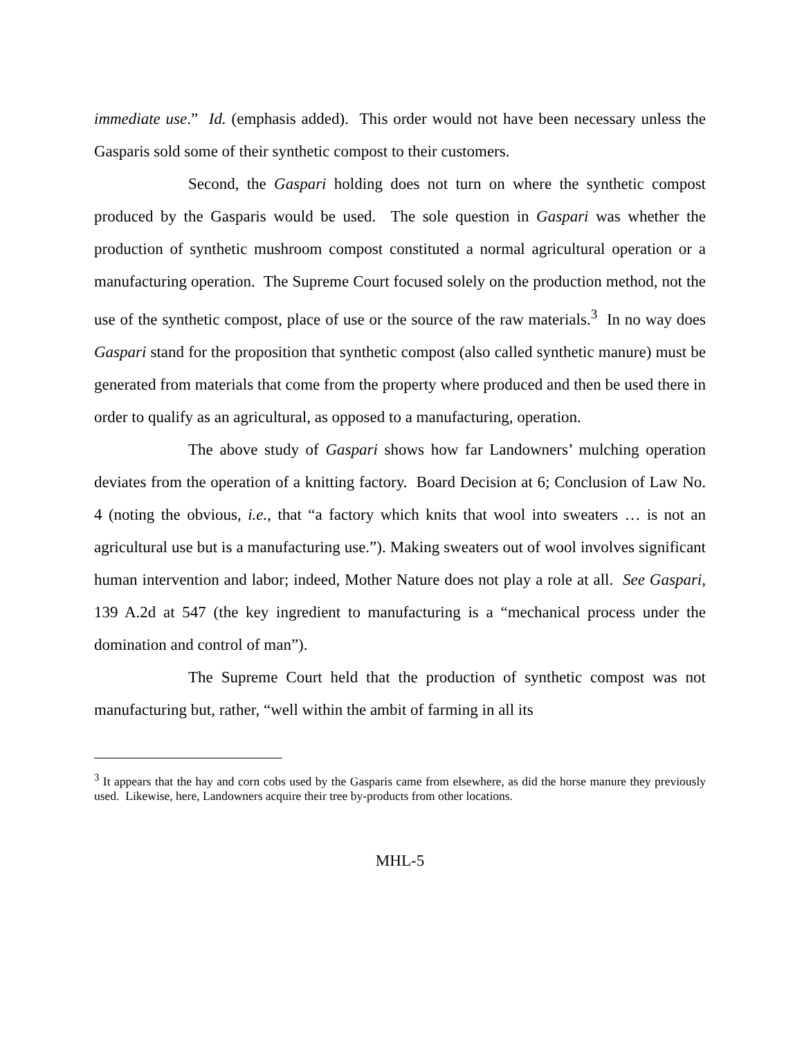immediate use.” Id. (emphasis added). This order would not have been necessary unless the Gasparis sold some of their synthetic compost to their customers.
Second, the Gaspari holding does not turn on where the synthetic compost produced by the Gasparis would be used. The sole question in Gaspari was whether the production of synthetic mushroom compost constituted a normal agricultural operation or a manufacturing operation. The Supreme Court focused solely on the production method, not the use of the synthetic compost, place of use or the source of the raw materials.<sup>3</sup> In no way does Gaspari stand for the proposition that synthetic compost (also called synthetic manure) must be generated from materials that come from the property where produced and then be used there in order to qualify as an agricultural, as opposed to a manufacturing, operation.
The above study of Gaspari shows how far Landowners’ mulching operation deviates from the operation of a knitting factory. Board Decision at 6; Conclusion of Law No. 4 (noting the obvious, i.e., that “a factory which knits that wool into sweaters … is not an agricultural use but is a manufacturing use.”). Making sweaters out of wool involves significant human intervention and labor; indeed, Mother Nature does not play a role at all. See Gaspari, 139 A.2d at 547 (the key ingredient to manufacturing is a “mechanical process under the domination and control of man”).
The Supreme Court held that the production of synthetic compost was not manufacturing but, rather, “well within the ambit of farming in all its
<sup>3</sup> It appears that the hay and corn cobs used by the Gasparis came from elsewhere, as did the horse manure they previously used. Likewise, here, Landowners acquire their tree by-products from other locations.
MHL-5